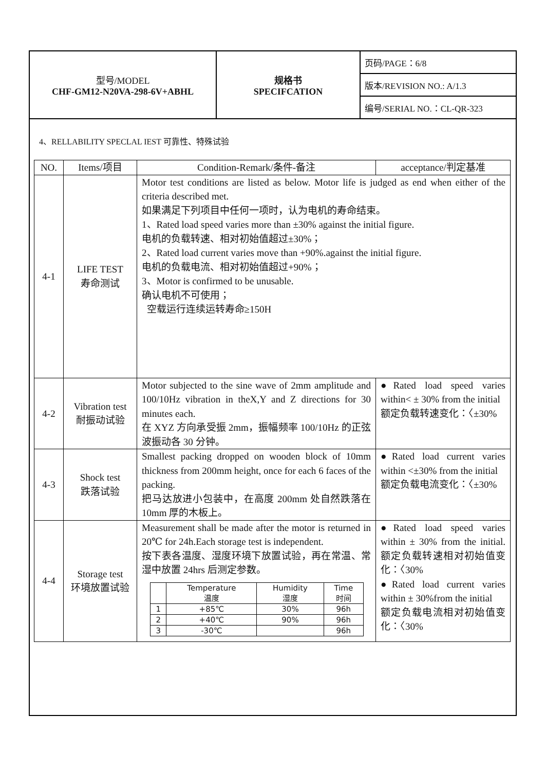| 型号/MODEL CHF-GM12-N20VA-298-6V+ABHL | 规格书 SPECIFCATION | 页码/PAGE：6/8 |
| | | 版本/REVISION NO.: A/1.3 |
| | | 编号/SERIAL NO.：CL-QR-323 |
4、RELLABILITY SPECLAL IEST 可靠性、特殊试验
| NO. | Items/项目 | Condition-Remark/条件-备注 | acceptance/判定基准 |
| --- | --- | --- | --- |
| 4-1 | LIFE TEST 寿命测试 | Motor test conditions are listed as below. Motor life is judged as end when either of the criteria described met. 如果满足下列项目中任何一项时，认为电机的寿命结束。 1、Rated load speed varies more than ±30% against the initial figure. 电机的负载转速、相对初始值超过±30%； 2、Rated load current varies move than +90%.against the initial figure. 电机的负载电流、相对初始值超过+90%； 3、Motor is confirmed to be unusable. 确认电机不可使用； 空载运行连续运转寿命≥150H | |
| 4-2 | Vibration test 耐振动试验 | Motor subjected to the sine wave of 2mm amplitude and 100/10Hz vibration in theX,Y and Z directions for 30 minutes each. 在 XYZ 方向承受振 2mm，振幅频率 100/10Hz 的正弦波振动各 30 分钟。 | ●Rated load speed varies within< ± 30% from the initial 额定负载转速变化：〈±30% |
| 4-3 | Shock test 跌落试验 | Smallest packing dropped on wooden block of 10mm thickness from 200mm height, once for each 6 faces of the packing. 把马达放进小包装中，在高度 200mm 处自然跌落在 10mm 厚的木板上。 | ●Rated load current varies within <±30% from the initial 额定负载电流变化：〈±30% |
| 4-4 | Storage test 环境放置试验 | Measurement shall be made after the motor is returned in 20℃ for 24h.Each storage test is independent. 按下表各温度、湿度环境下放置试验，再在常温、常湿中放置 24hrs 后测定参数。 / / Temperature 温度 / Humidity 湿度 / Time 时间 / / 1 / +85℃ / 30% / 96h / / 2 / +40℃ / 90% / 96h / / 3 / -30℃ / / 96h / | ●Rated load speed varies within ± 30% from the initial.额定负载转速相对初始值变化：〈30% ●Rated load current varies within ± 30%from the initial 额定负载电流相对初始值变化：〈30% |